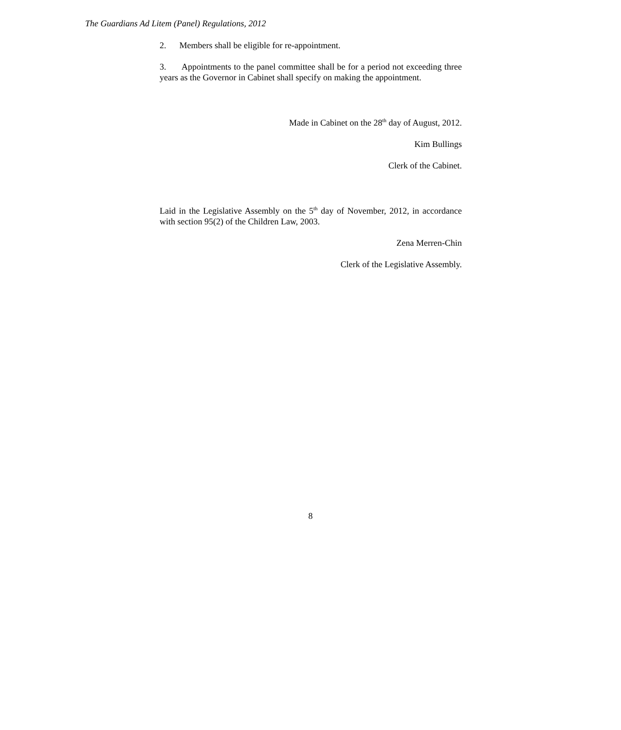The Guardians Ad Litem (Panel) Regulations, 2012
2. Members shall be eligible for re-appointment.
3. Appointments to the panel committee shall be for a period not exceeding three years as the Governor in Cabinet shall specify on making the appointment.
Made in Cabinet on the 28<sup>th</sup> day of August, 2012.
Kim Bullings
Clerk of the Cabinet.
Laid in the Legislative Assembly on the 5<sup>th</sup> day of November, 2012, in accordance with section 95(2) of the Children Law, 2003.
Zena Merren-Chin
Clerk of the Legislative Assembly.
8